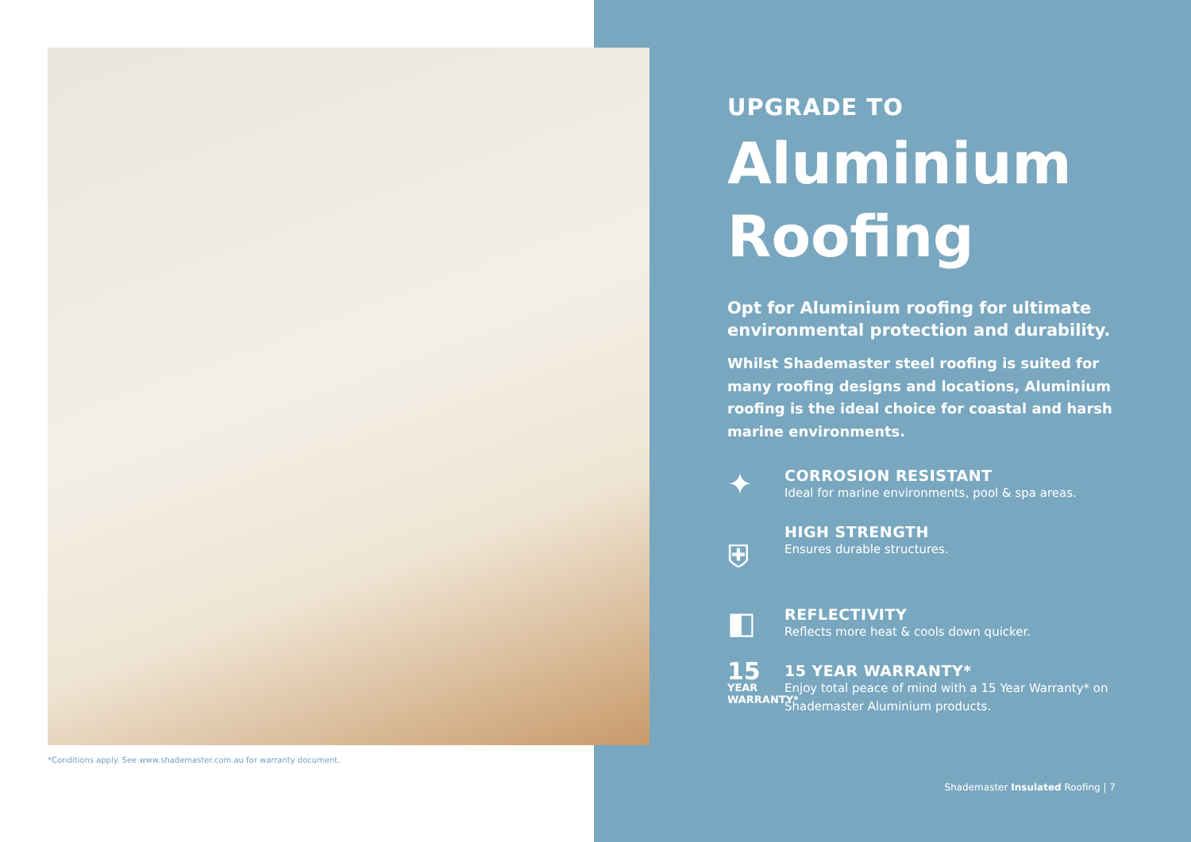*Conditions apply. See www.shademaster.com.au for warranty document.
UPGRADE TO
Aluminium Roofing
Opt for Aluminium roofing for ultimate environmental protection and durability.
Whilst Shademaster steel roofing is suited for many roofing designs and locations, Aluminium roofing is the ideal choice for coastal and harsh marine environments.
✦
CORROSION RESISTANT
Ideal for marine environments, pool & spa areas.
⛨
HIGH STRENGTH
Ensures durable structures.
◧
REFLECTIVITY
Reflects more heat & cools down quicker.
15 YEAR WARRANTY*
15 YEAR WARRANTY*
Enjoy total peace of mind with a 15 Year Warranty* on Shademaster Aluminium products.
Shademaster Insulated Roofing | 7